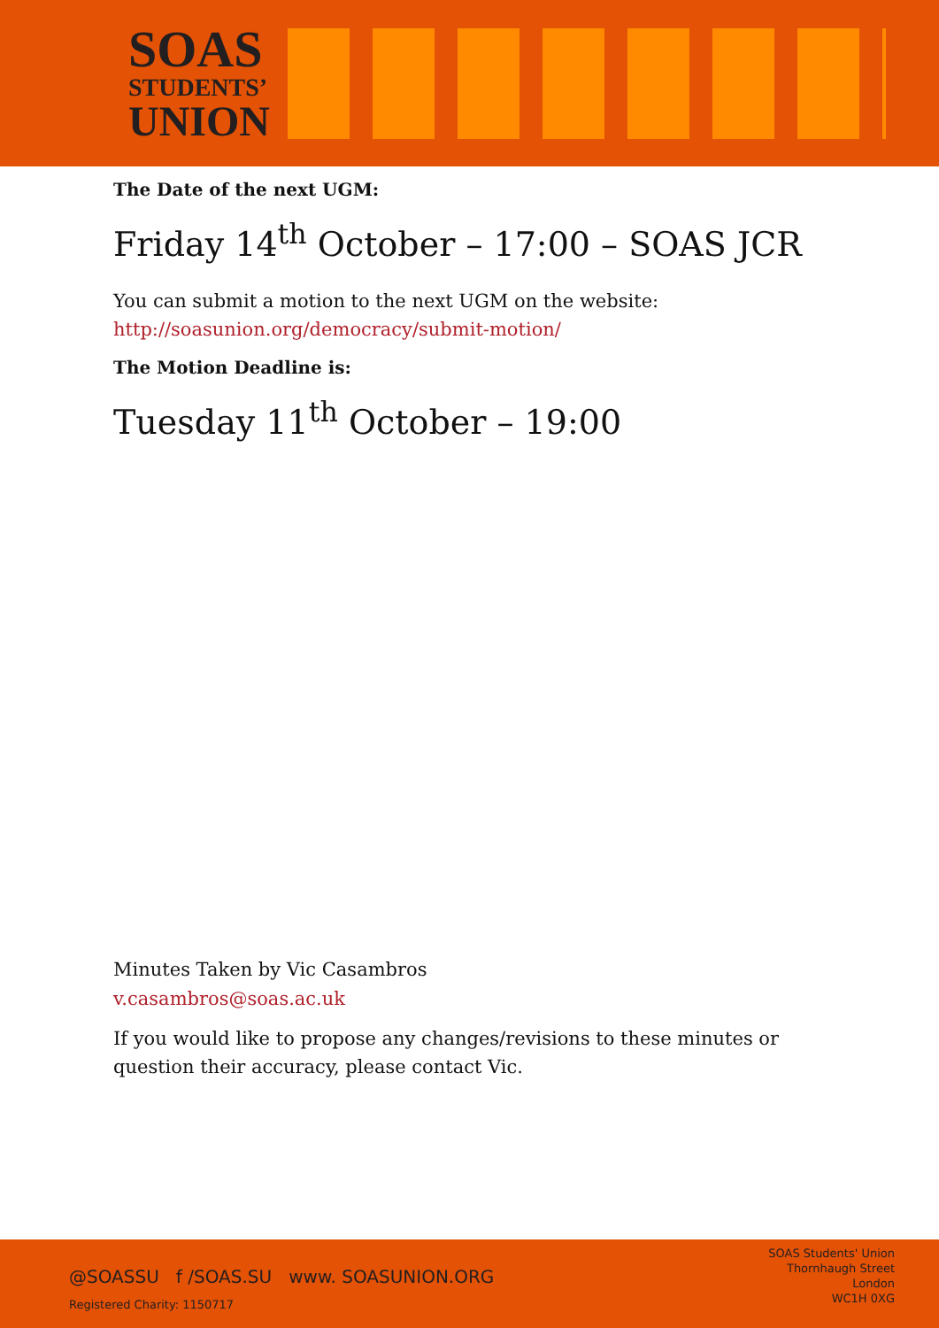SOAS
STUDENTS’
UNION
The Date of the next UGM:
Friday 14<sup>th</sup> October – 17:00 – SOAS JCR
You can submit a motion to the next UGM on the website:
http://soasunion.org/democracy/submit-motion/
The Motion Deadline is:
Tuesday 11<sup>th</sup> October – 19:00
Minutes Taken by Vic Casambros
v.casambros@soas.ac.uk
If you would like to propose any changes/revisions to these minutes or question their accuracy, please contact Vic.
@SOASSU f /SOAS.SU www. SOASUNION.ORG
Registered Charity: 1150717
SOAS Students' Union
Thornhaugh Street
London
WC1H 0XG